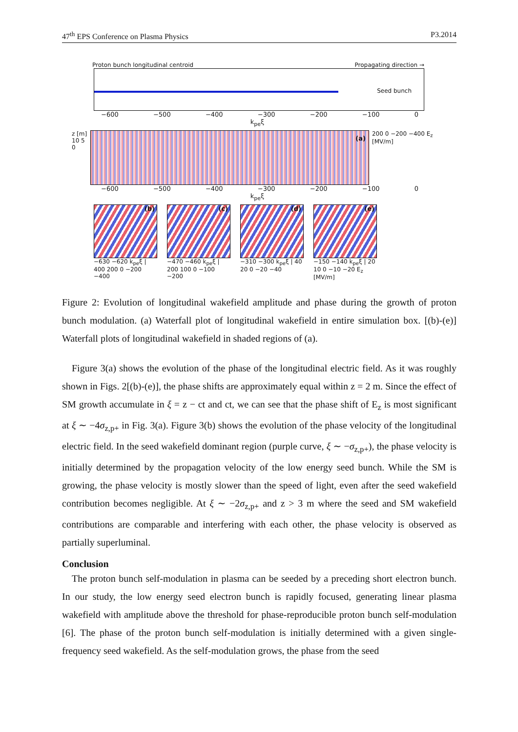47<sup>th</sup> EPS Conference on Plasma Physics P3.2014
Proton bunch longitudinal centroid Propagating direction →
Seed bunch
−600 −500 −400 −300 −200 −100 0
k<sub>pe</sub>ξ
z [m] 10 5 0
(a)
200 0 −200 −400 E<sub>z</sub> [MV/m]
−600 −500 −400 −300 −200 −100 0
k<sub>pe</sub>ξ
(b) (c) (d) (e)
−630 −620 k<sub>pe</sub>ξ | 400 200 0 −200 −400 −470 −460 k<sub>pe</sub>ξ | 200 100 0 −100 −200 −310 −300 k<sub>pe</sub>ξ | 40 20 0 −20 −40 −150 −140 k<sub>pe</sub>ξ | 20 10 0 −10 −20 E<sub>z</sub> [MV/m]
Figure 2: Evolution of longitudinal wakefield amplitude and phase during the growth of proton bunch modulation. (a) Waterfall plot of longitudinal wakefield in entire simulation box. [(b)-(e)] Waterfall plots of longitudinal wakefield in shaded regions of (a).
Figure 3(a) shows the evolution of the phase of the longitudinal electric field. As it was roughly shown in Figs. 2[(b)-(e)], the phase shifts are approximately equal within z = 2 m. Since the effect of SM growth accumulate in ξ = z − ct and ct, we can see that the phase shift of E<sub>z</sub> is most significant at ξ ∼ −4σ<sub>z,p+</sub> in Fig. 3(a). Figure 3(b) shows the evolution of the phase velocity of the longitudinal electric field. In the seed wakefield dominant region (purple curve, ξ ∼ −σ<sub>z,p+</sub>), the phase velocity is initially determined by the propagation velocity of the low energy seed bunch. While the SM is growing, the phase velocity is mostly slower than the speed of light, even after the seed wakefield contribution becomes negligible. At ξ ∼ −2σ<sub>z,p+</sub> and z > 3 m where the seed and SM wakefield contributions are comparable and interfering with each other, the phase velocity is observed as partially superluminal.
Conclusion
The proton bunch self-modulation in plasma can be seeded by a preceding short electron bunch. In our study, the low energy seed electron bunch is rapidly focused, generating linear plasma wakefield with amplitude above the threshold for phase-reproducible proton bunch self-modulation [6]. The phase of the proton bunch self-modulation is initially determined with a given single-frequency seed wakefield. As the self-modulation grows, the phase from the seed